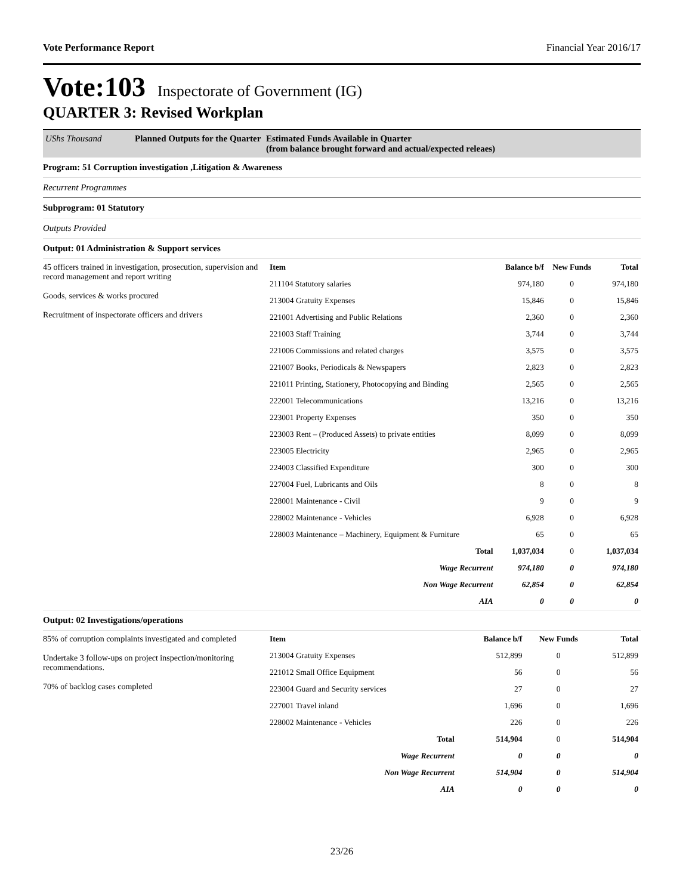Vote Performance Report Financial Year 2016/17
Vote:103 Inspectorate of Government (IG)
QUARTER 3: Revised Workplan
UShs Thousand Planned Outputs for the Quarter Estimated Funds Available in Quarter
(from balance brought forward and actual/expected releaes)
Program: 51 Corruption investigation ,Litigation & Awareness
Recurrent Programmes
Subprogram: 01 Statutory
Outputs Provided
Output: 01 Administration & Support services
45 officers trained in investigation, prosecution, supervision and record management and report writing
Goods, services & works procured
Recruitment of inspectorate officers and drivers
| Item | Balance b/f | New Funds | Total |
| --- | --- | --- | --- |
| 211104 Statutory salaries | 974,180 | 0 | 974,180 |
| 213004 Gratuity Expenses | 15,846 | 0 | 15,846 |
| 221001 Advertising and Public Relations | 2,360 | 0 | 2,360 |
| 221003 Staff Training | 3,744 | 0 | 3,744 |
| 221006 Commissions and related charges | 3,575 | 0 | 3,575 |
| 221007 Books, Periodicals & Newspapers | 2,823 | 0 | 2,823 |
| 221011 Printing, Stationery, Photocopying and Binding | 2,565 | 0 | 2,565 |
| 222001 Telecommunications | 13,216 | 0 | 13,216 |
| 223001 Property Expenses | 350 | 0 | 350 |
| 223003 Rent – (Produced Assets) to private entities | 8,099 | 0 | 8,099 |
| 223005 Electricity | 2,965 | 0 | 2,965 |
| 224003 Classified Expenditure | 300 | 0 | 300 |
| 227004 Fuel, Lubricants and Oils | 8 | 0 | 8 |
| 228001 Maintenance - Civil | 9 | 0 | 9 |
| 228002 Maintenance - Vehicles | 6,928 | 0 | 6,928 |
| 228003 Maintenance – Machinery, Equipment & Furniture | 65 | 0 | 65 |
| Total | 1,037,034 | 0 | 1,037,034 |
| Wage Recurrent | 974,180 | 0 | 974,180 |
| Non Wage Recurrent | 62,854 | 0 | 62,854 |
| AIA | 0 | 0 | 0 |
Output: 02 Investigations/operations
85% of corruption complaints investigated and completed
Undertake 3 follow-ups on project inspection/monitoring recommendations.
70% of backlog cases completed
| Item | Balance b/f | New Funds | Total |
| --- | --- | --- | --- |
| 213004 Gratuity Expenses | 512,899 | 0 | 512,899 |
| 221012 Small Office Equipment | 56 | 0 | 56 |
| 223004 Guard and Security services | 27 | 0 | 27 |
| 227001 Travel inland | 1,696 | 0 | 1,696 |
| 228002 Maintenance - Vehicles | 226 | 0 | 226 |
| Total | 514,904 | 0 | 514,904 |
| Wage Recurrent | 0 | 0 | 0 |
| Non Wage Recurrent | 514,904 | 0 | 514,904 |
| AIA | 0 | 0 | 0 |
23/26